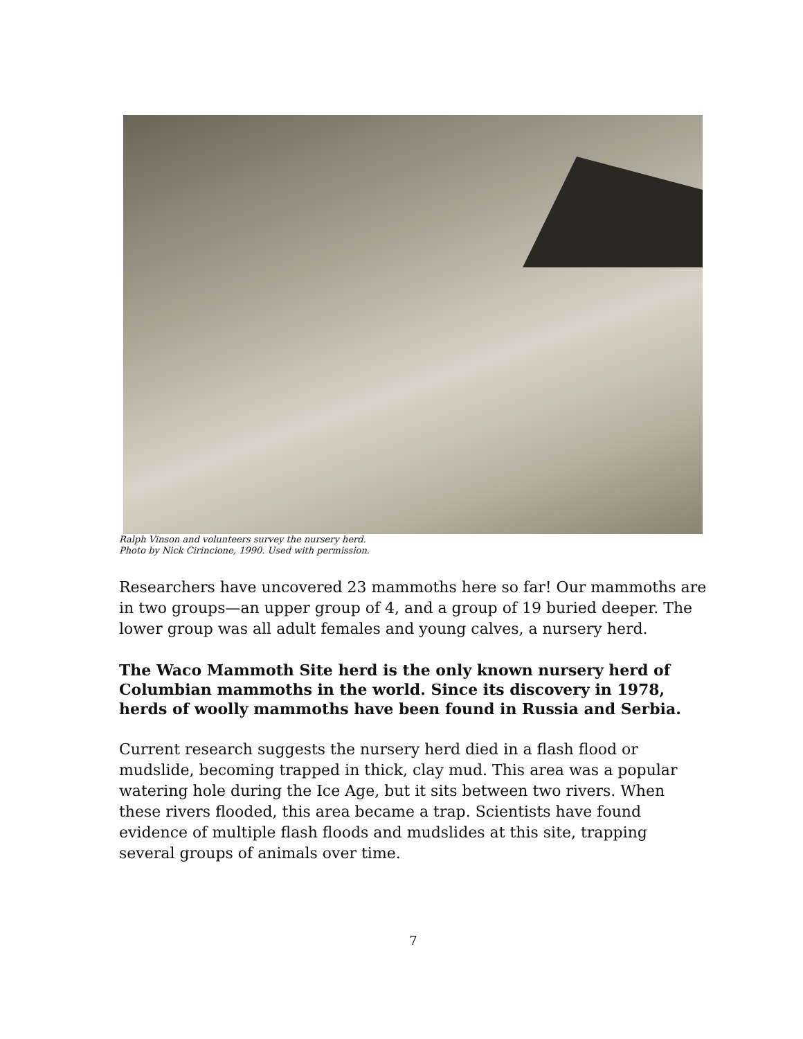Ralph Vinson and volunteers survey the nursery herd.
Photo by Nick Cirincione, 1990. Used with permission.
Researchers have uncovered 23 mammoths here so far! Our mammoths are in two groups—an upper group of 4, and a group of 19 buried deeper. The lower group was all adult females and young calves, a nursery herd.
The Waco Mammoth Site herd is the only known nursery herd of Columbian mammoths in the world. Since its discovery in 1978, herds of woolly mammoths have been found in Russia and Serbia.
Current research suggests the nursery herd died in a flash flood or mudslide, becoming trapped in thick, clay mud. This area was a popular watering hole during the Ice Age, but it sits between two rivers. When these rivers flooded, this area became a trap. Scientists have found evidence of multiple flash floods and mudslides at this site, trapping several groups of animals over time.
7